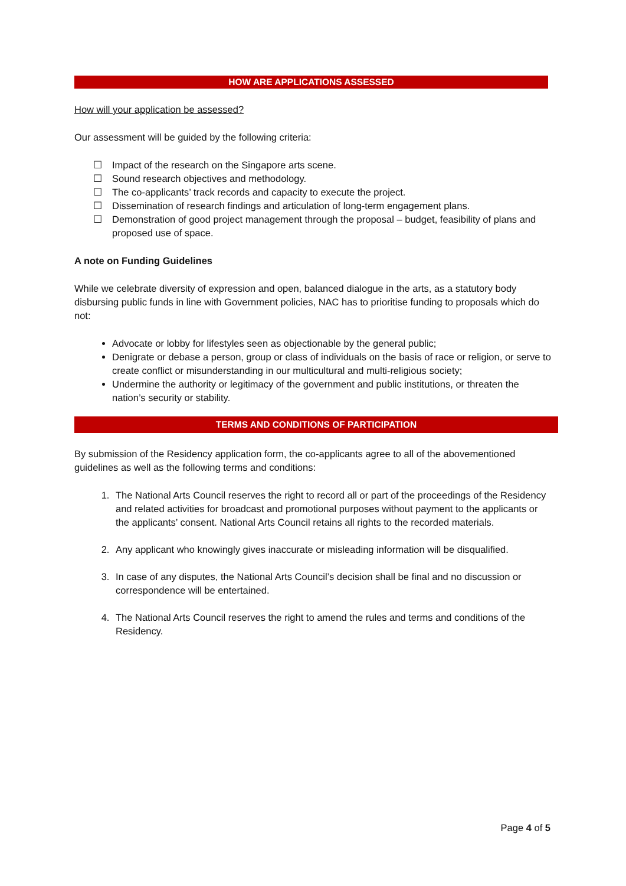HOW ARE APPLICATIONS ASSESSED
How will your application be assessed?
Our assessment will be guided by the following criteria:
☐ Impact of the research on the Singapore arts scene.
☐ Sound research objectives and methodology.
☐ The co-applicants’ track records and capacity to execute the project.
☐ Dissemination of research findings and articulation of long-term engagement plans.
☐ Demonstration of good project management through the proposal – budget, feasibility of plans and proposed use of space.
A note on Funding Guidelines
While we celebrate diversity of expression and open, balanced dialogue in the arts, as a statutory body disbursing public funds in line with Government policies, NAC has to prioritise funding to proposals which do not:
Advocate or lobby for lifestyles seen as objectionable by the general public;
Denigrate or debase a person, group or class of individuals on the basis of race or religion, or serve to create conflict or misunderstanding in our multicultural and multi-religious society;
Undermine the authority or legitimacy of the government and public institutions, or threaten the nation’s security or stability.
TERMS AND CONDITIONS OF PARTICIPATION
By submission of the Residency application form, the co-applicants agree to all of the abovementioned guidelines as well as the following terms and conditions:
1. The National Arts Council reserves the right to record all or part of the proceedings of the Residency and related activities for broadcast and promotional purposes without payment to the applicants or the applicants’ consent. National Arts Council retains all rights to the recorded materials.
2. Any applicant who knowingly gives inaccurate or misleading information will be disqualified.
3. In case of any disputes, the National Arts Council’s decision shall be final and no discussion or correspondence will be entertained.
4. The National Arts Council reserves the right to amend the rules and terms and conditions of the Residency.
Page 4 of 5